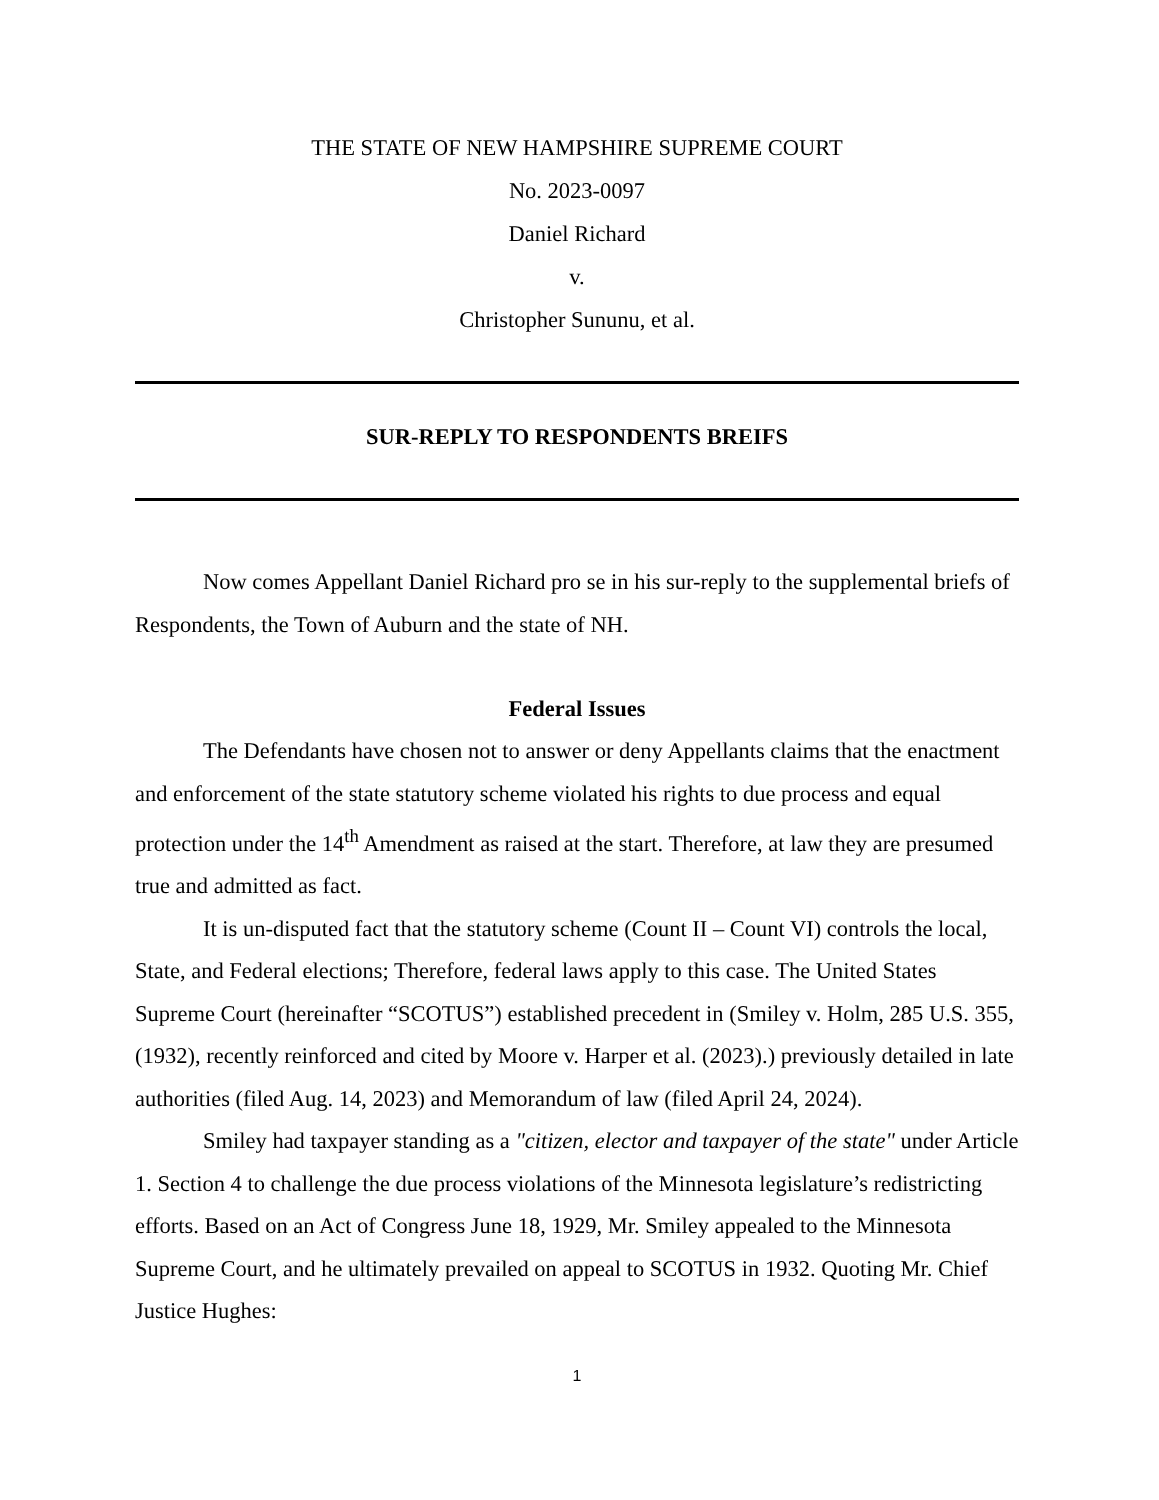THE STATE OF NEW HAMPSHIRE SUPREME COURT
No. 2023-0097
Daniel Richard
v.
Christopher Sununu, et al.
SUR-REPLY TO RESPONDENTS BREIFS
Now comes Appellant Daniel Richard pro se in his sur-reply to the supplemental briefs of Respondents, the Town of Auburn and the state of NH.
Federal Issues
The Defendants have chosen not to answer or deny Appellants claims that the enactment and enforcement of the state statutory scheme violated his rights to due process and equal protection under the 14<sup>th</sup> Amendment as raised at the start. Therefore, at law they are presumed true and admitted as fact.
It is un-disputed fact that the statutory scheme (Count II – Count VI) controls the local, State, and Federal elections; Therefore, federal laws apply to this case. The United States Supreme Court (hereinafter “SCOTUS”) established precedent in (Smiley v. Holm, 285 U.S. 355, (1932), recently reinforced and cited by Moore v. Harper et al. (2023).) previously detailed in late authorities (filed Aug. 14, 2023) and Memorandum of law (filed April 24, 2024).
Smiley had taxpayer standing as a "citizen, elector and taxpayer of the state" under Article 1. Section 4 to challenge the due process violations of the Minnesota legislature’s redistricting efforts. Based on an Act of Congress June 18, 1929, Mr. Smiley appealed to the Minnesota Supreme Court, and he ultimately prevailed on appeal to SCOTUS in 1932. Quoting Mr. Chief Justice Hughes:
1